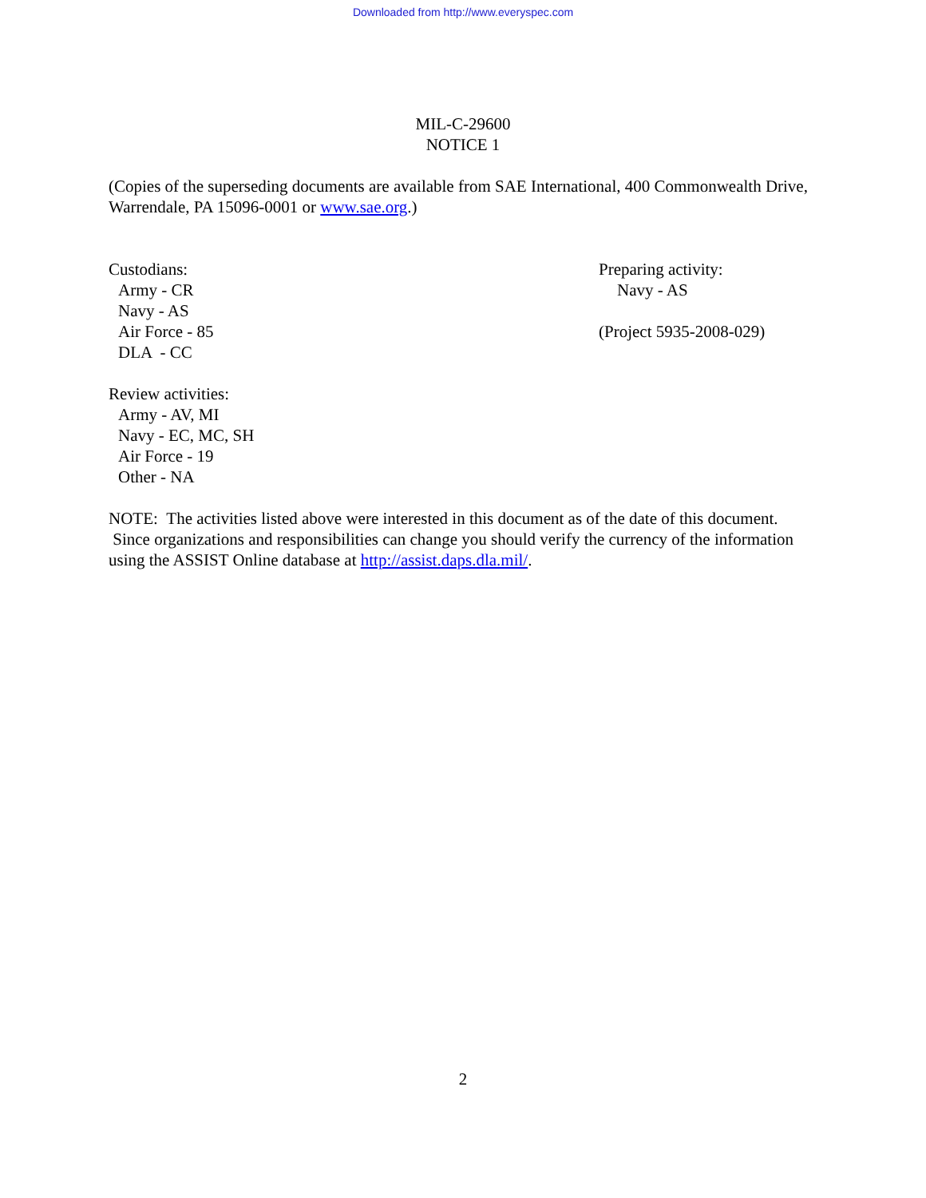Downloaded from http://www.everyspec.com
MIL-C-29600
NOTICE 1
(Copies of the superseding documents are available from SAE International, 400 Commonwealth Drive, Warrendale, PA 15096-0001 or www.sae.org.)
Custodians:
Army - CR
Navy - AS
Air Force - 85
DLA - CC
Preparing activity:
Navy - AS
(Project 5935-2008-029)
Review activities:
Army - AV, MI
Navy - EC, MC, SH
Air Force - 19
Other - NA
NOTE: The activities listed above were interested in this document as of the date of this document. Since organizations and responsibilities can change you should verify the currency of the information using the ASSIST Online database at http://assist.daps.dla.mil/.
2